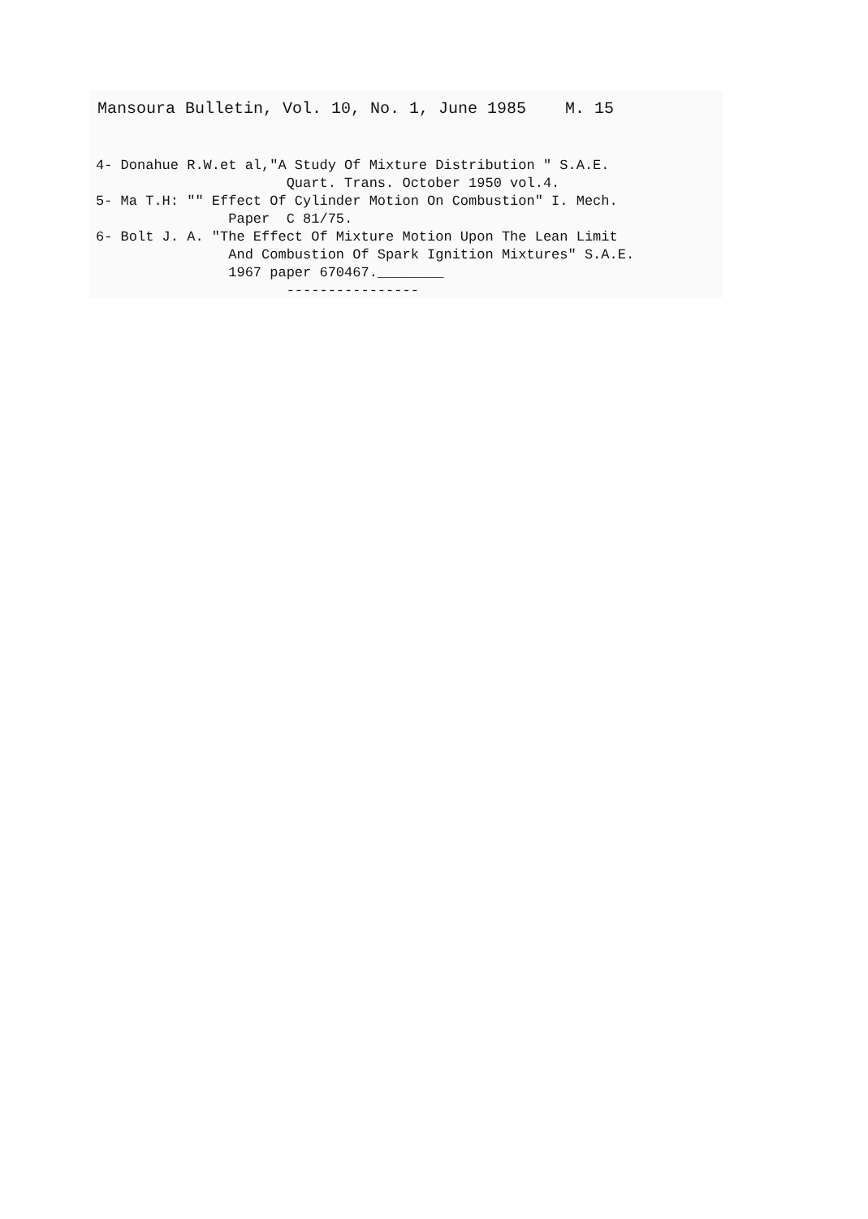Mansoura Bulletin, Vol. 10, No. 1, June 1985 M. 15
4- Donahue R.W.et al,"A Study Of Mixture Distribution " S.A.E. Quart. Trans. October 1950 vol.4. 5- Ma T.H: "" Effect Of Cylinder Motion On Combustion" I. Mech. Paper C 81/75. 6- Bolt J. A. "The Effect Of Mixture Motion Upon The Lean Limit And Combustion Of Spark Ignition Mixtures" S.A.E. 1967 paper 670467.________ ----------------